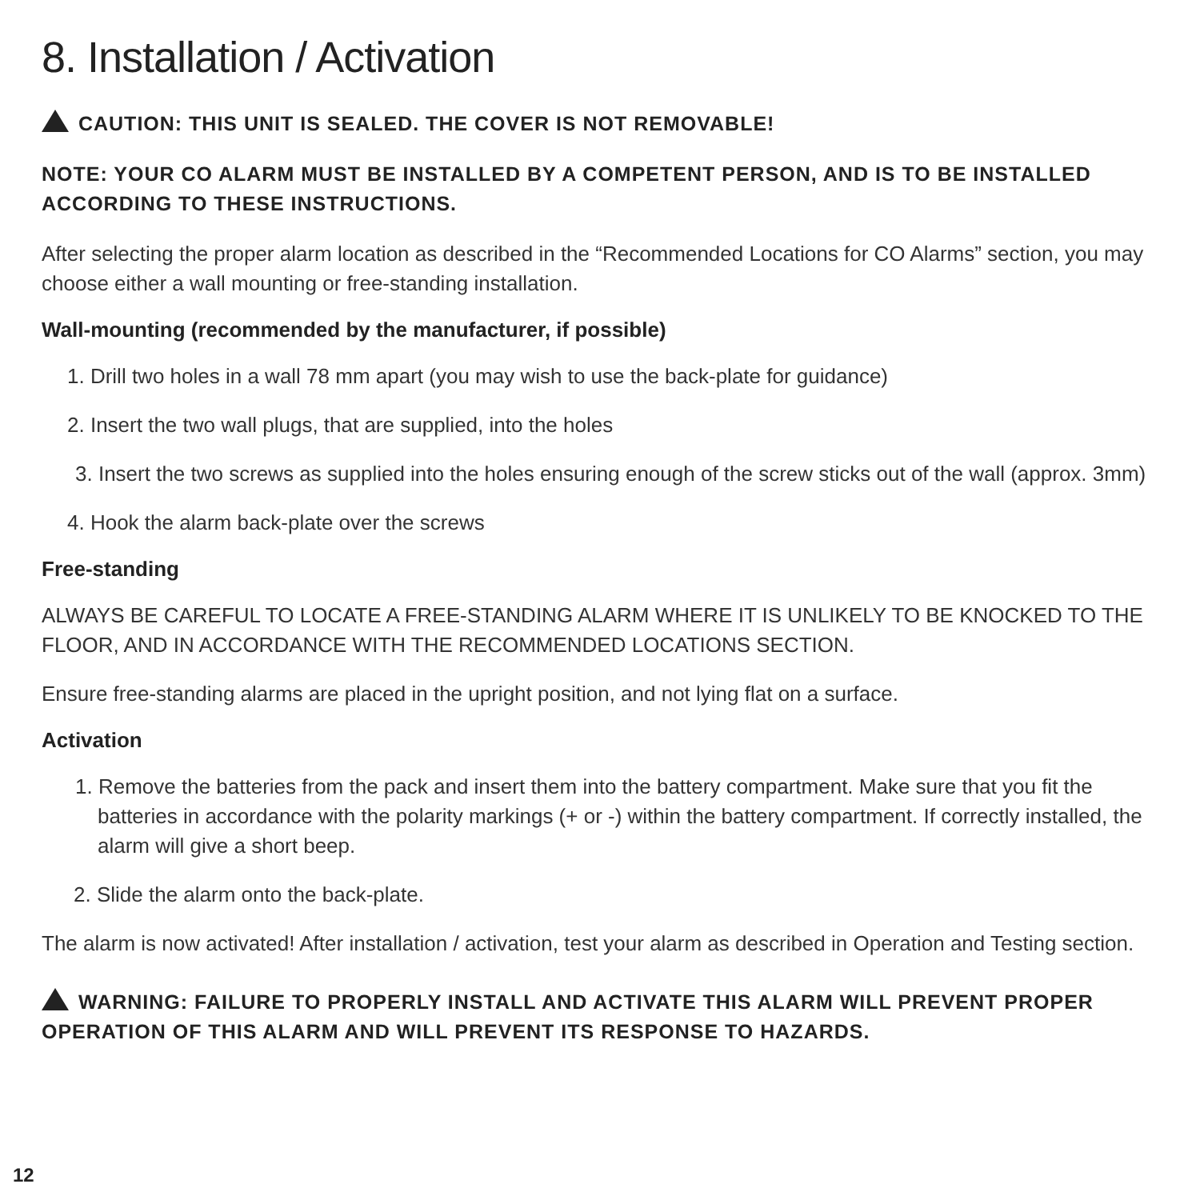8. Installation / Activation
CAUTION: THIS UNIT IS SEALED. THE COVER IS NOT REMOVABLE!
NOTE: YOUR CO ALARM MUST BE INSTALLED BY A COMPETENT PERSON, AND IS TO BE INSTALLED ACCORDING TO THESE INSTRUCTIONS.
After selecting the proper alarm location as described in the “Recommended Locations for CO Alarms” section, you may choose either a wall mounting or free-standing installation.
Wall-mounting (recommended by the manufacturer, if possible)
1. Drill two holes in a wall 78 mm apart (you may wish to use the back-plate for guidance)
2. Insert the two wall plugs, that are supplied, into the holes
3. Insert the two screws as supplied into the holes ensuring enough of the screw sticks out of the wall (approx. 3mm)
4. Hook the alarm back-plate over the screws
Free-standing
ALWAYS BE CAREFUL TO LOCATE A FREE-STANDING ALARM WHERE IT IS UNLIKELY TO BE KNOCKED TO THE FLOOR, AND IN ACCORDANCE WITH THE RECOMMENDED LOCATIONS SECTION.
Ensure free-standing alarms are placed in the upright position, and not lying flat on a surface.
Activation
1. Remove the batteries from the pack and insert them into the battery compartment. Make sure that you fit the batteries in accordance with the polarity markings (+ or -) within the battery compartment. If correctly installed, the alarm will give a short beep.
2. Slide the alarm onto the back-plate.
The alarm is now activated! After installation / activation, test your alarm as described in Operation and Testing section.
WARNING: FAILURE TO PROPERLY INSTALL AND ACTIVATE THIS ALARM WILL PREVENT PROPER OPERATION OF THIS ALARM AND WILL PREVENT ITS RESPONSE TO HAZARDS.
12